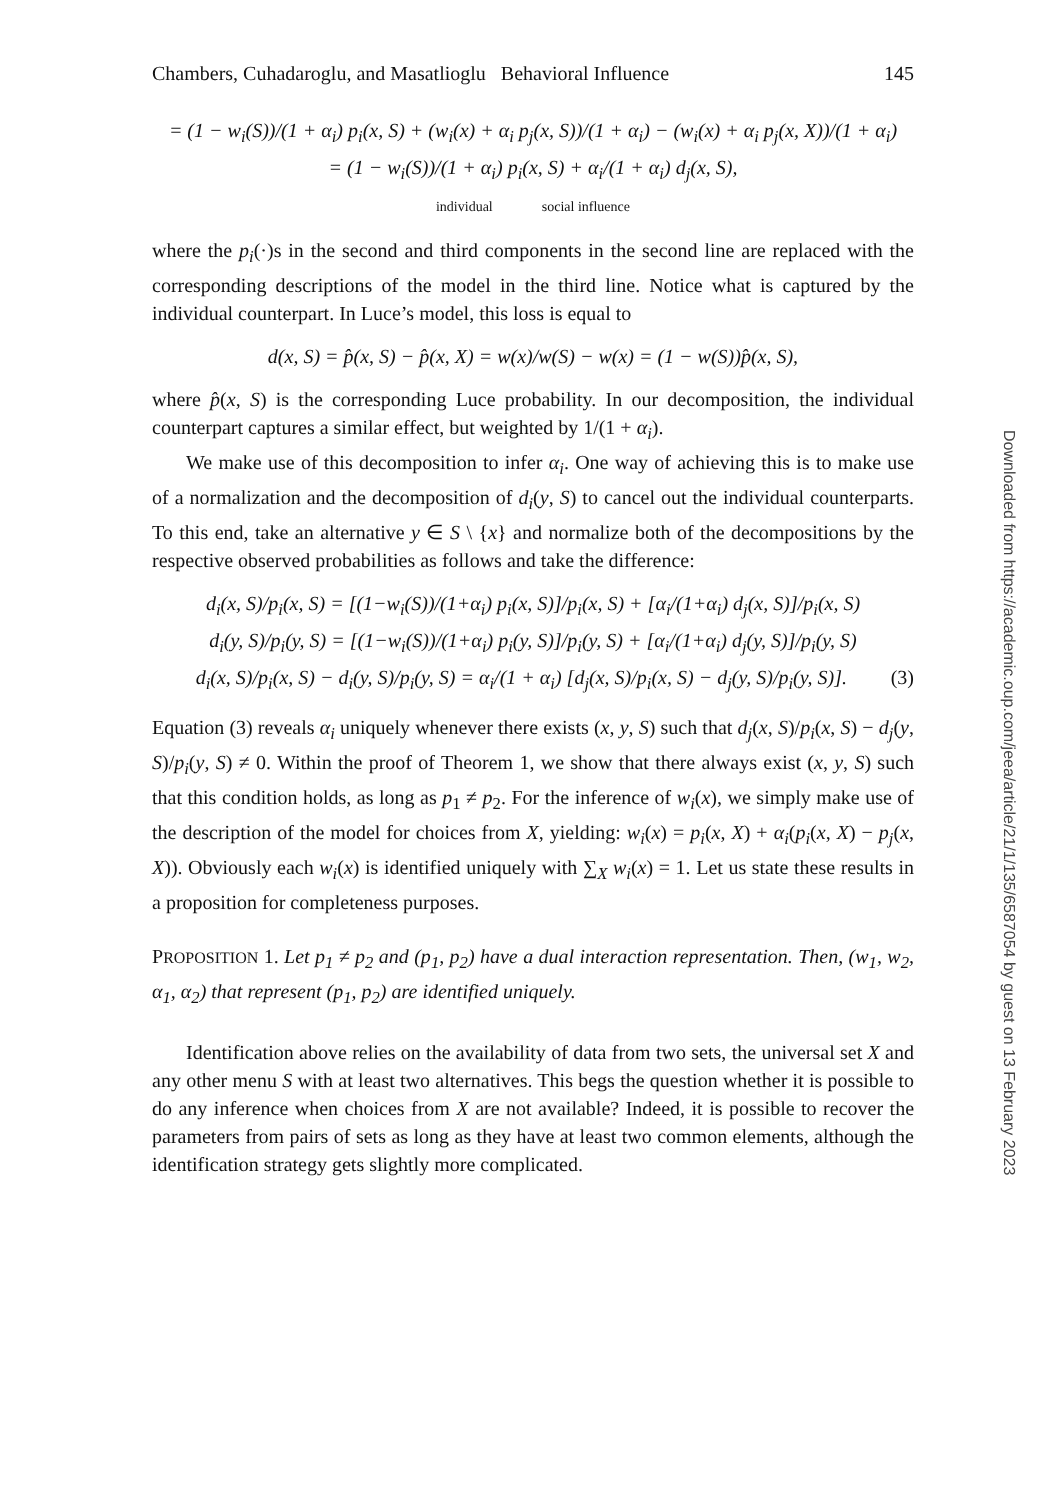Chambers, Cuhadaroglu, and Masatlioglu Behavioral Influence 145
= (1 − w<sub>i</sub>(S))/(1 + α<sub>i</sub>) p<sub>i</sub>(x, S) + (w<sub>i</sub>(x) + α<sub>i</sub> p<sub>j</sub>(x, S))/(1 + α<sub>i</sub>) − (w<sub>i</sub>(x) + α<sub>i</sub> p<sub>j</sub>(x, X))/(1 + α<sub>i</sub>)
= (1 − w<sub>i</sub>(S))/(1 + α<sub>i</sub>) p<sub>i</sub>(x, S) + α<sub>i</sub>/(1 + α<sub>i</sub>) d<sub>j</sub>(x, S),
individual social influence
where the p<sub>i</sub>(·)s in the second and third components in the second line are replaced with the corresponding descriptions of the model in the third line. Notice what is captured by the individual counterpart. In Luce’s model, this loss is equal to
d(x, S) = p̂(x, S) − p̂(x, X) = w(x)/w(S) − w(x) = (1 − w(S))p̂(x, S),
where p̂(x, S) is the corresponding Luce probability. In our decomposition, the individual counterpart captures a similar effect, but weighted by 1/(1 + α<sub>i</sub>).
We make use of this decomposition to infer α<sub>i</sub>. One way of achieving this is to make use of a normalization and the decomposition of d<sub>i</sub>(y, S) to cancel out the individual counterparts. To this end, take an alternative y ∈ S \ {x} and normalize both of the decompositions by the respective observed probabilities as follows and take the difference:
d<sub>i</sub>(x, S)/p<sub>i</sub>(x, S) = [(1−w<sub>i</sub>(S))/(1+α<sub>i</sub>) p<sub>i</sub>(x, S)]/p<sub>i</sub>(x, S) + [α<sub>i</sub>/(1+α<sub>i</sub>) d<sub>j</sub>(x, S)]/p<sub>i</sub>(x, S)
d<sub>i</sub>(y, S)/p<sub>i</sub>(y, S) = [(1−w<sub>i</sub>(S))/(1+α<sub>i</sub>) p<sub>i</sub>(y, S)]/p<sub>i</sub>(y, S) + [α<sub>i</sub>/(1+α<sub>i</sub>) d<sub>j</sub>(y, S)]/p<sub>i</sub>(y, S)
d<sub>i</sub>(x, S)/p<sub>i</sub>(x, S) − d<sub>i</sub>(y, S)/p<sub>i</sub>(y, S) = α<sub>i</sub>/(1 + α<sub>i</sub>) [d<sub>j</sub>(x, S)/p<sub>i</sub>(x, S) − d<sub>j</sub>(y, S)/p<sub>i</sub>(y, S)]. (3)
Equation (3) reveals α<sub>i</sub> uniquely whenever there exists (x, y, S) such that d<sub>j</sub>(x, S)/p<sub>i</sub>(x, S) − d<sub>j</sub>(y, S)/p<sub>i</sub>(y, S) ≠ 0. Within the proof of Theorem 1, we show that there always exist (x, y, S) such that this condition holds, as long as p<sub>1</sub> ≠ p<sub>2</sub>. For the inference of w<sub>i</sub>(x), we simply make use of the description of the model for choices from X, yielding: w<sub>i</sub>(x) = p<sub>i</sub>(x, X) + α<sub>i</sub>(p<sub>i</sub>(x, X) − p<sub>j</sub>(x, X)). Obviously each w<sub>i</sub>(x) is identified uniquely with ∑<sub>X</sub> w<sub>i</sub>(x) = 1. Let us state these results in a proposition for completeness purposes.
PROPOSITION 1. Let p<sub>1</sub> ≠ p<sub>2</sub> and (p<sub>1</sub>, p<sub>2</sub>) have a dual interaction representation. Then, (w<sub>1</sub>, w<sub>2</sub>, α<sub>1</sub>, α<sub>2</sub>) that represent (p<sub>1</sub>, p<sub>2</sub>) are identified uniquely.
Identification above relies on the availability of data from two sets, the universal set X and any other menu S with at least two alternatives. This begs the question whether it is possible to do any inference when choices from X are not available? Indeed, it is possible to recover the parameters from pairs of sets as long as they have at least two common elements, although the identification strategy gets slightly more complicated.
Downloaded from https://academic.oup.com/jeea/article/21/1/135/6587054 by guest on 13 February 2023